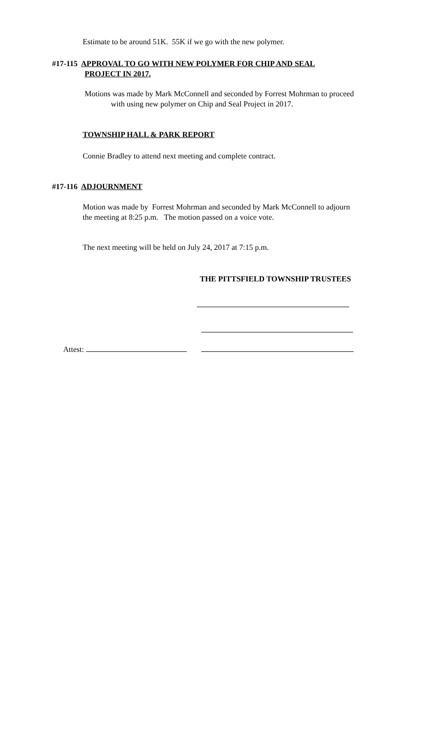Estimate to be around 51K. 55K if we go with the new polymer.
#17-115 APPROVAL TO GO WITH NEW POLYMER FOR CHIP AND SEAL
PROJECT IN 2017.
Motions was made by Mark McConnell and seconded by Forrest Mohrman to proceed
with using new polymer on Chip and Seal Project in 2017.
TOWNSHIP HALL & PARK REPORT
Connie Bradley to attend next meeting and complete contract.
#17-116 ADJOURNMENT
Motion was made by Forrest Mohrman and seconded by Mark McConnell to adjourn
the meeting at 8:25 p.m. The motion passed on a voice vote.
The next meeting will be held on July 24, 2017 at 7:15 p.m.
THE PITTSFIELD TOWNSHIP TRUSTEES
Attest: